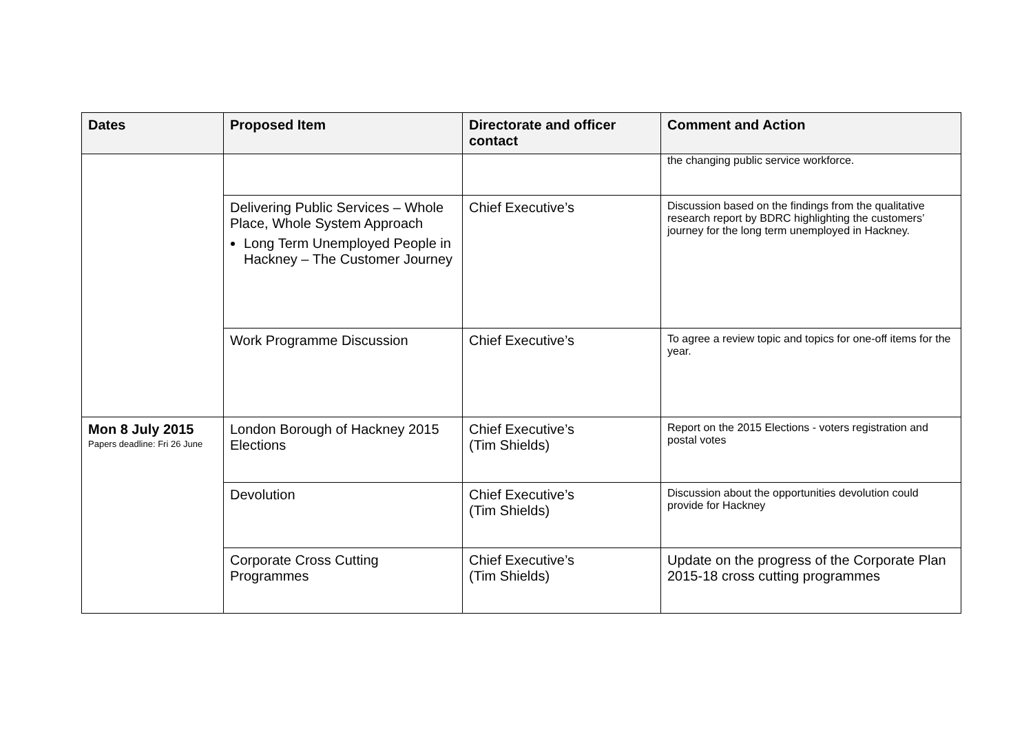| Dates | Proposed Item | Directorate and officer contact | Comment and Action |
| --- | --- | --- | --- |
| | | | the changing public service workforce. |
| | Delivering Public Services – Whole Place, Whole System Approach Long Term Unemployed People in Hackney – The Customer Journey | Chief Executive’s | Discussion based on the findings from the qualitative research report by BDRC highlighting the customers’ journey for the long term unemployed in Hackney. |
| | Work Programme Discussion | Chief Executive’s | To agree a review topic and topics for one-off items for the year. |
| Mon 8 July 2015 Papers deadline: Fri 26 June | London Borough of Hackney 2015 Elections | Chief Executive’s (Tim Shields) | Report on the 2015 Elections - voters registration and postal votes |
| | Devolution | Chief Executive’s (Tim Shields) | Discussion about the opportunities devolution could provide for Hackney |
| | Corporate Cross Cutting Programmes | Chief Executive’s (Tim Shields) | Update on the progress of the Corporate Plan 2015-18 cross cutting programmes |